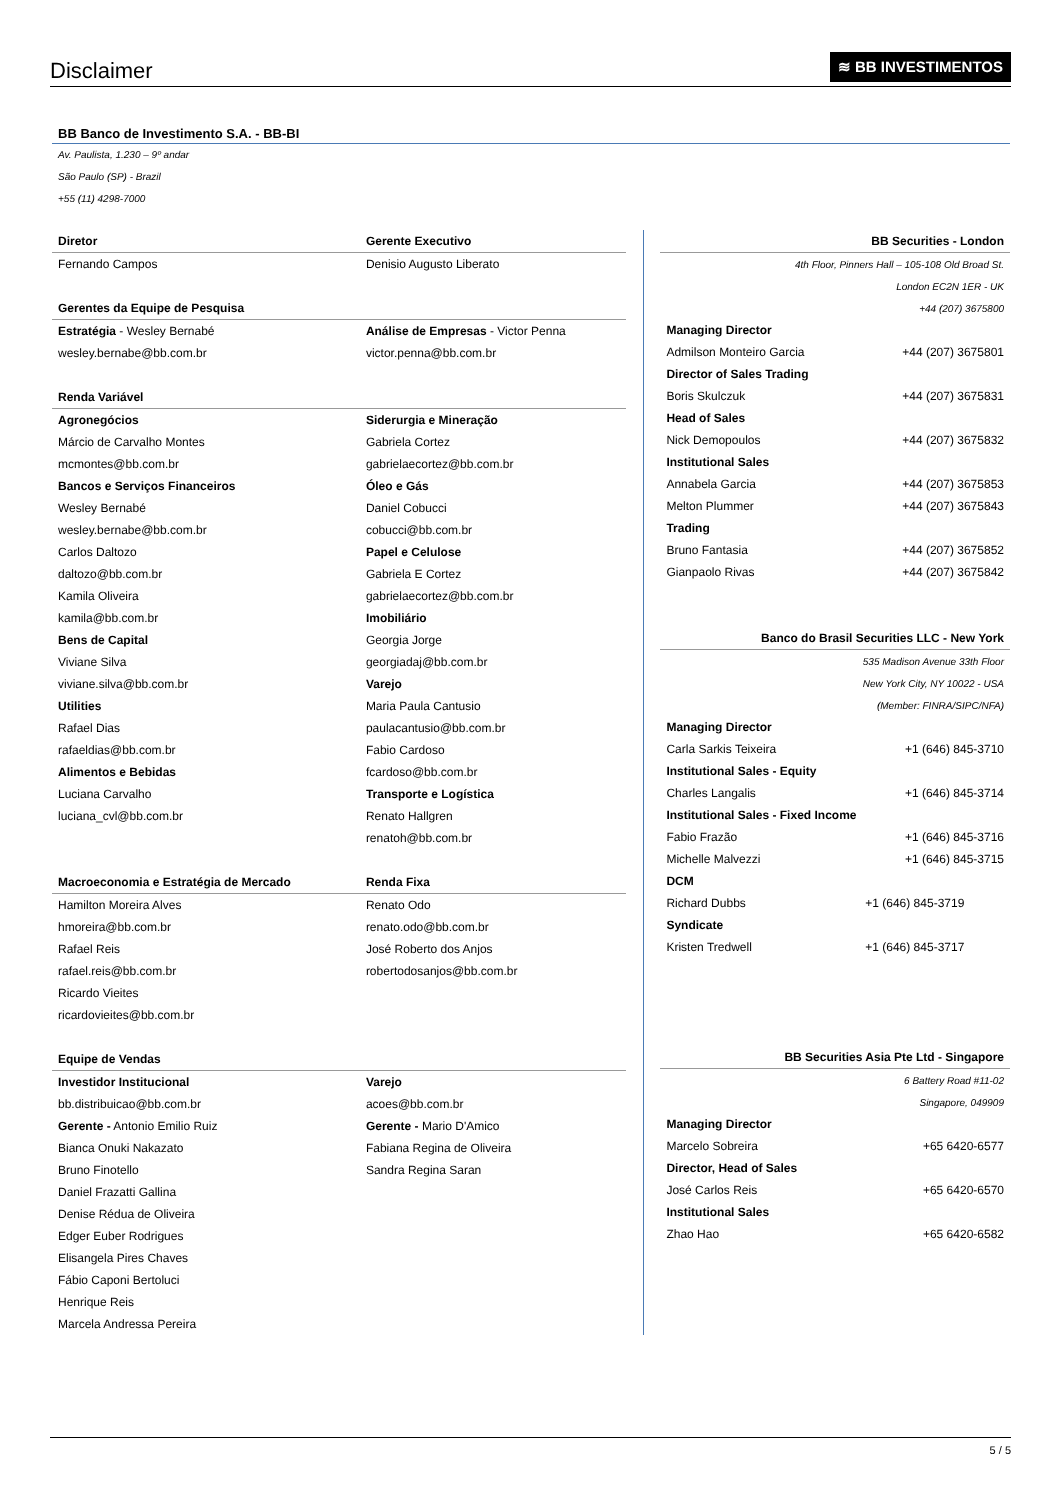Disclaimer
≋ BB INVESTIMENTOS
BB Banco de Investimento S.A. - BB-BI
Av. Paulista, 1.230 – 9º andar
São Paulo (SP) - Brazil
+55 (11) 4298-7000
| Diretor | Gerente Executivo |
| --- | --- |
| Fernando Campos | Denisio Augusto Liberato |
| Gerentes da Equipe de Pesquisa | |
| Estratégia - Wesley Bernabé | Análise de Empresas - Victor Penna |
| wesley.bernabe@bb.com.br | victor.penna@bb.com.br |
| Renda Variável | |
| Agronegócios | Siderurgia e Mineração |
| Márcio de Carvalho Montes | Gabriela Cortez |
| mcmontes@bb.com.br | gabrielaecortez@bb.com.br |
| Bancos e Serviços Financeiros | Óleo e Gás |
| Wesley Bernabé | Daniel Cobucci |
| wesley.bernabe@bb.com.br | cobucci@bb.com.br |
| Carlos Daltozo | Papel e Celulose |
| daltozo@bb.com.br | Gabriela E Cortez |
| Kamila Oliveira | gabrielaecortez@bb.com.br |
| kamila@bb.com.br | Imobiliário |
| Bens de Capital | Georgia Jorge |
| Viviane Silva | georgiadaj@bb.com.br |
| viviane.silva@bb.com.br | Varejo |
| Utilities | Maria Paula Cantusio |
| Rafael Dias | paulacantusio@bb.com.br |
| rafaeldias@bb.com.br | Fabio Cardoso |
| Alimentos e Bebidas | fcardoso@bb.com.br |
| Luciana Carvalho | Transporte e Logística |
| luciana_cvl@bb.com.br | Renato Hallgren |
| | renatoh@bb.com.br |
| Macroeconomia e Estratégia de Mercado | Renda Fixa |
| Hamilton Moreira Alves | Renato Odo |
| hmoreira@bb.com.br | renato.odo@bb.com.br |
| Rafael Reis | José Roberto dos Anjos |
| rafael.reis@bb.com.br | robertodosanjos@bb.com.br |
| Ricardo Vieites | |
| ricardovieites@bb.com.br | |
| Equipe de Vendas | |
| Investidor Institucional | Varejo |
| bb.distribuicao@bb.com.br | acoes@bb.com.br |
| Gerente - Antonio Emilio Ruiz | Gerente - Mario D'Amico |
| Bianca Onuki Nakazato | Fabiana Regina de Oliveira |
| Bruno Finotello | Sandra Regina Saran |
| Daniel Frazatti Gallina | |
| Denise Rédua de Oliveira | |
| Edger Euber Rodrigues | |
| Elisangela Pires Chaves | |
| Fábio Caponi Bertoluci | |
| Henrique Reis | |
| Marcela Andressa Pereira | |
| BB Securities - London | |
| --- | --- |
| 4th Floor, Pinners Hall – 105-108 Old Broad St. | |
| London EC2N 1ER - UK | |
| +44 (207) 3675800 | |
| Managing Director | |
| Admilson Monteiro Garcia | +44 (207) 3675801 |
| Director of Sales Trading | |
| Boris Skulczuk | +44 (207) 3675831 |
| Head of Sales | |
| Nick Demopoulos | +44 (207) 3675832 |
| Institutional Sales | |
| Annabela Garcia | +44 (207) 3675853 |
| Melton Plummer | +44 (207) 3675843 |
| Trading | |
| Bruno Fantasia | +44 (207) 3675852 |
| Gianpaolo Rivas | +44 (207) 3675842 |
| Banco do Brasil Securities LLC - New York | |
| 535 Madison Avenue 33th Floor | |
| New York City, NY 10022 - USA | |
| (Member: FINRA/SIPC/NFA) | |
| Managing Director | |
| Carla Sarkis Teixeira | +1 (646) 845-3710 |
| Institutional Sales - Equity | |
| Charles Langalis | +1 (646) 845-3714 |
| Institutional Sales - Fixed Income | |
| Fabio Frazão | +1 (646) 845-3716 |
| Michelle Malvezzi | +1 (646) 845-3715 |
| DCM | |
| Richard Dubbs | +1 (646) 845-3719 |
| Syndicate | |
| Kristen Tredwell | +1 (646) 845-3717 |
| BB Securities Asia Pte Ltd - Singapore | |
| 6 Battery Road #11-02 | |
| Singapore, 049909 | |
| Managing Director | |
| Marcelo Sobreira | +65 6420-6577 |
| Director, Head of Sales | |
| José Carlos Reis | +65 6420-6570 |
| Institutional Sales | |
| Zhao Hao | +65 6420-6582 |
5 / 5